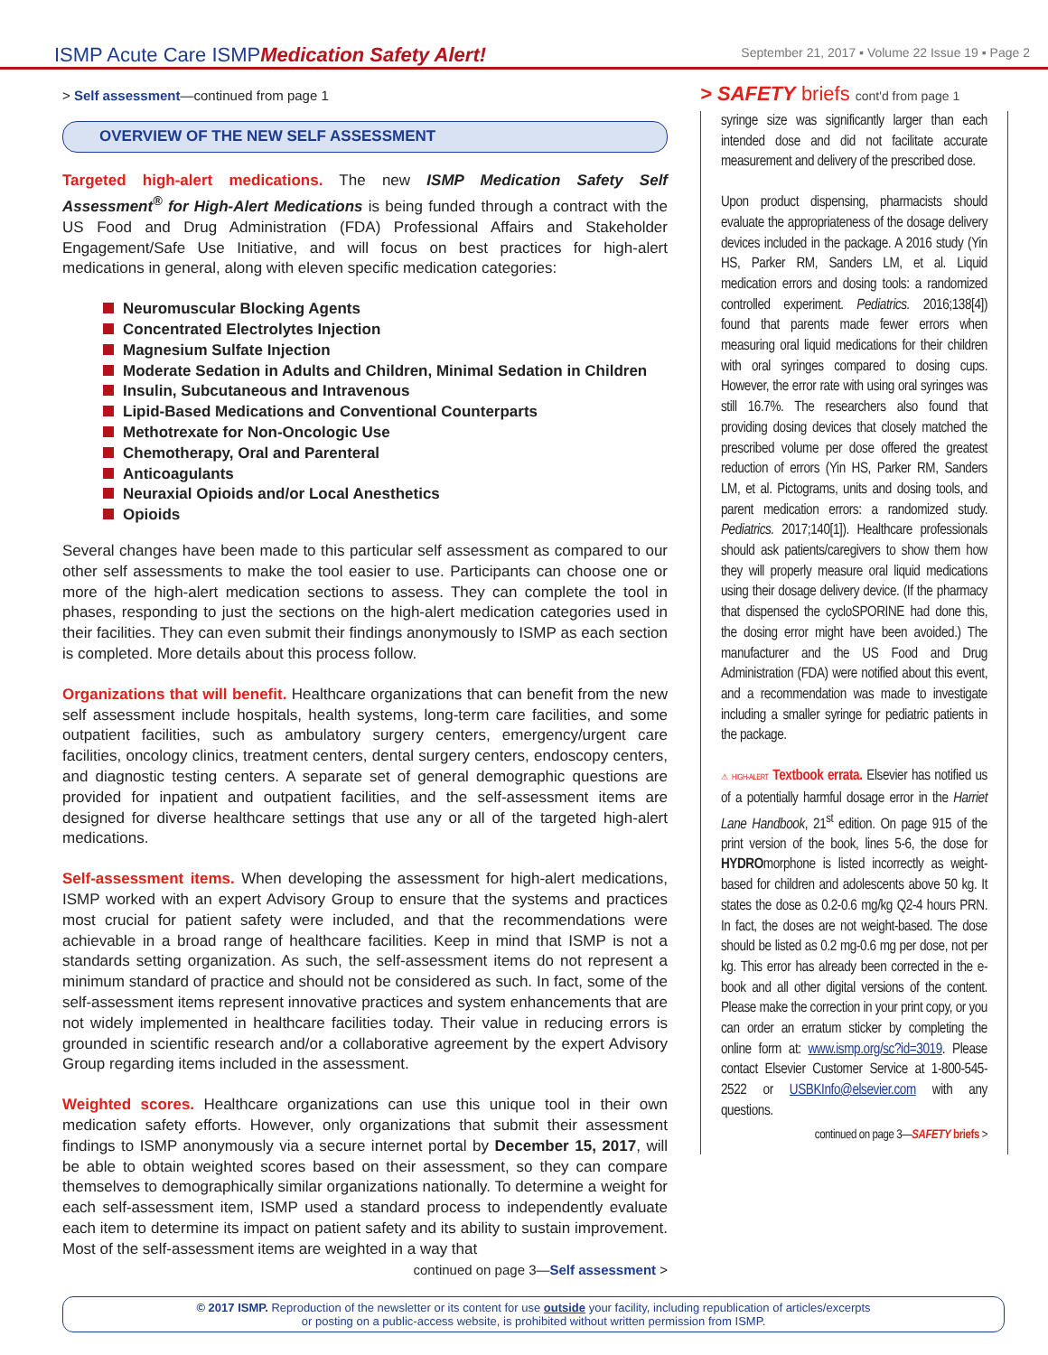ISMP Acute Care ISMPMedication Safety Alert!
September 21, 2017 ▪ Volume 22 Issue 19 ▪ Page 2
> Self assessment—continued from page 1
OVERVIEW OF THE NEW SELF ASSESSMENT
Targeted high-alert medications. The new ISMP Medication Safety Self Assessment<sup>®</sup> for High-Alert Medications is being funded through a contract with the US Food and Drug Administration (FDA) Professional Affairs and Stakeholder Engagement/Safe Use Initiative, and will focus on best practices for high-alert medications in general, along with eleven specific medication categories:
Neuromuscular Blocking Agents
Concentrated Electrolytes Injection
Magnesium Sulfate Injection
Moderate Sedation in Adults and Children, Minimal Sedation in Children
Insulin, Subcutaneous and Intravenous
Lipid-Based Medications and Conventional Counterparts
Methotrexate for Non-Oncologic Use
Chemotherapy, Oral and Parenteral
Anticoagulants
Neuraxial Opioids and/or Local Anesthetics
Opioids
Several changes have been made to this particular self assessment as compared to our other self assessments to make the tool easier to use. Participants can choose one or more of the high-alert medication sections to assess. They can complete the tool in phases, responding to just the sections on the high-alert medication categories used in their facilities. They can even submit their findings anonymously to ISMP as each section is completed. More details about this process follow.
Organizations that will benefit. Healthcare organizations that can benefit from the new self assessment include hospitals, health systems, long-term care facilities, and some outpatient facilities, such as ambulatory surgery centers, emergency/urgent care facilities, oncology clinics, treatment centers, dental surgery centers, endoscopy centers, and diagnostic testing centers. A separate set of general demographic questions are provided for inpatient and outpatient facilities, and the self-assessment items are designed for diverse healthcare settings that use any or all of the targeted high-alert medications.
Self-assessment items. When developing the assessment for high-alert medications, ISMP worked with an expert Advisory Group to ensure that the systems and practices most crucial for patient safety were included, and that the recommendations were achievable in a broad range of healthcare facilities. Keep in mind that ISMP is not a standards setting organization. As such, the self-assessment items do not represent a minimum standard of practice and should not be considered as such. In fact, some of the self-assessment items represent innovative practices and system enhancements that are not widely implemented in healthcare facilities today. Their value in reducing errors is grounded in scientific research and/or a collaborative agreement by the expert Advisory Group regarding items included in the assessment.
Weighted scores. Healthcare organizations can use this unique tool in their own medication safety efforts. However, only organizations that submit their assessment findings to ISMP anonymously via a secure internet portal by December 15, 2017, will be able to obtain weighted scores based on their assessment, so they can compare themselves to demographically similar organizations nationally. To determine a weight for each self-assessment item, ISMP used a standard process to independently evaluate each item to determine its impact on patient safety and its ability to sustain improvement. Most of the self-assessment items are weighted in a way that
continued on page 3—Self assessment >
> SAFETY briefs cont'd from page 1
syringe size was significantly larger than each intended dose and did not facilitate accurate measurement and delivery of the prescribed dose.
Upon product dispensing, pharmacists should evaluate the appropriateness of the dosage delivery devices included in the package. A 2016 study (Yin HS, Parker RM, Sanders LM, et al. Liquid medication errors and dosing tools: a randomized controlled experiment. Pediatrics. 2016;138[4]) found that parents made fewer errors when measuring oral liquid medications for their children with oral syringes compared to dosing cups. However, the error rate with using oral syringes was still 16.7%. The researchers also found that providing dosing devices that closely matched the prescribed volume per dose offered the greatest reduction of errors (Yin HS, Parker RM, Sanders LM, et al. Pictograms, units and dosing tools, and parent medication errors: a randomized study. Pediatrics. 2017;140[1]). Healthcare professionals should ask patients/caregivers to show them how they will properly measure oral liquid medications using their dosage delivery device. (If the pharmacy that dispensed the cycloSPORINE had done this, the dosing error might have been avoided.) The manufacturer and the US Food and Drug Administration (FDA) were notified about this event, and a recommendation was made to investigate including a smaller syringe for pediatric patients in the package.
⚠ HIGH-ALERT Textbook errata. Elsevier has notified us of a potentially harmful dosage error in the Harriet Lane Handbook, 21<sup>st</sup> edition. On page 915 of the print version of the book, lines 5-6, the dose for HYDROmorphone is listed incorrectly as weight-based for children and adolescents above 50 kg. It states the dose as 0.2-0.6 mg/kg Q2-4 hours PRN. In fact, the doses are not weight-based. The dose should be listed as 0.2 mg-0.6 mg per dose, not per kg. This error has already been corrected in the e-book and all other digital versions of the content. Please make the correction in your print copy, or you can order an erratum sticker by completing the online form at: www.ismp.org/sc?id=3019. Please contact Elsevier Customer Service at 1-800-545-2522 or USBKInfo@elsevier.com with any questions.
continued on page 3—SAFETY briefs >
© 2017 ISMP. Reproduction of the newsletter or its content for use outside your facility, including republication of articles/excerpts
or posting on a public-access website, is prohibited without written permission from ISMP.